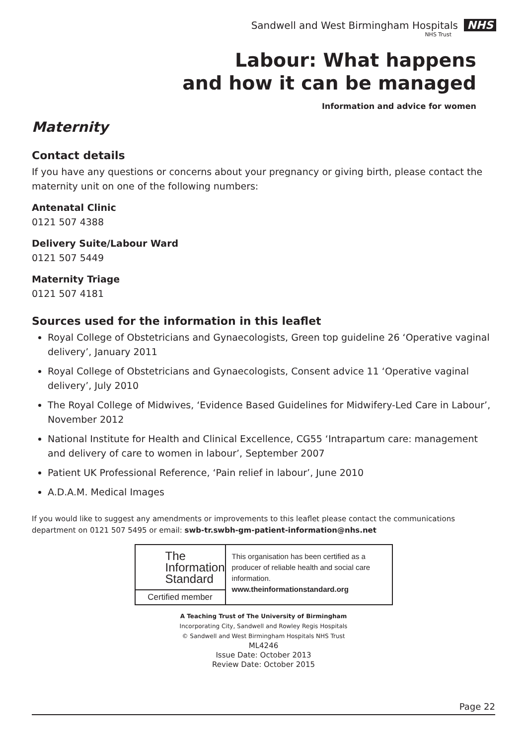Sandwell and West Birmingham Hospitals NHS
NHS Trust
Labour: What happens
and how it can be managed
Information and advice for women
Maternity
Contact details
If you have any questions or concerns about your pregnancy or giving birth, please contact the maternity unit on one of the following numbers:
Antenatal Clinic
0121 507 4388
Delivery Suite/Labour Ward
0121 507 5449
Maternity Triage
0121 507 4181
Sources used for the information in this leaflet
Royal College of Obstetricians and Gynaecologists, Green top guideline 26 ‘Operative vaginal delivery’, January 2011
Royal College of Obstetricians and Gynaecologists, Consent advice 11 ‘Operative vaginal delivery’, July 2010
The Royal College of Midwives, ‘Evidence Based Guidelines for Midwifery-Led Care in Labour’, November 2012
National Institute for Health and Clinical Excellence, CG55 ‘Intrapartum care: management and delivery of care to women in labour’, September 2007
Patient UK Professional Reference, ‘Pain relief in labour’, June 2010
A.D.A.M. Medical Images
If you would like to suggest any amendments or improvements to this leaflet please contact the communications department on 0121 507 5495 or email: swb-tr.swbh-gm-patient-information@nhs.net
The
Information
Standard
Certified member
This organisation has been certified as a producer of reliable health and social care information.
www.theinformationstandard.org
A Teaching Trust of The University of Birmingham
Incorporating City, Sandwell and Rowley Regis Hospitals
© Sandwell and West Birmingham Hospitals NHS Trust
ML4246
Issue Date: October 2013
Review Date: October 2015
Page 22